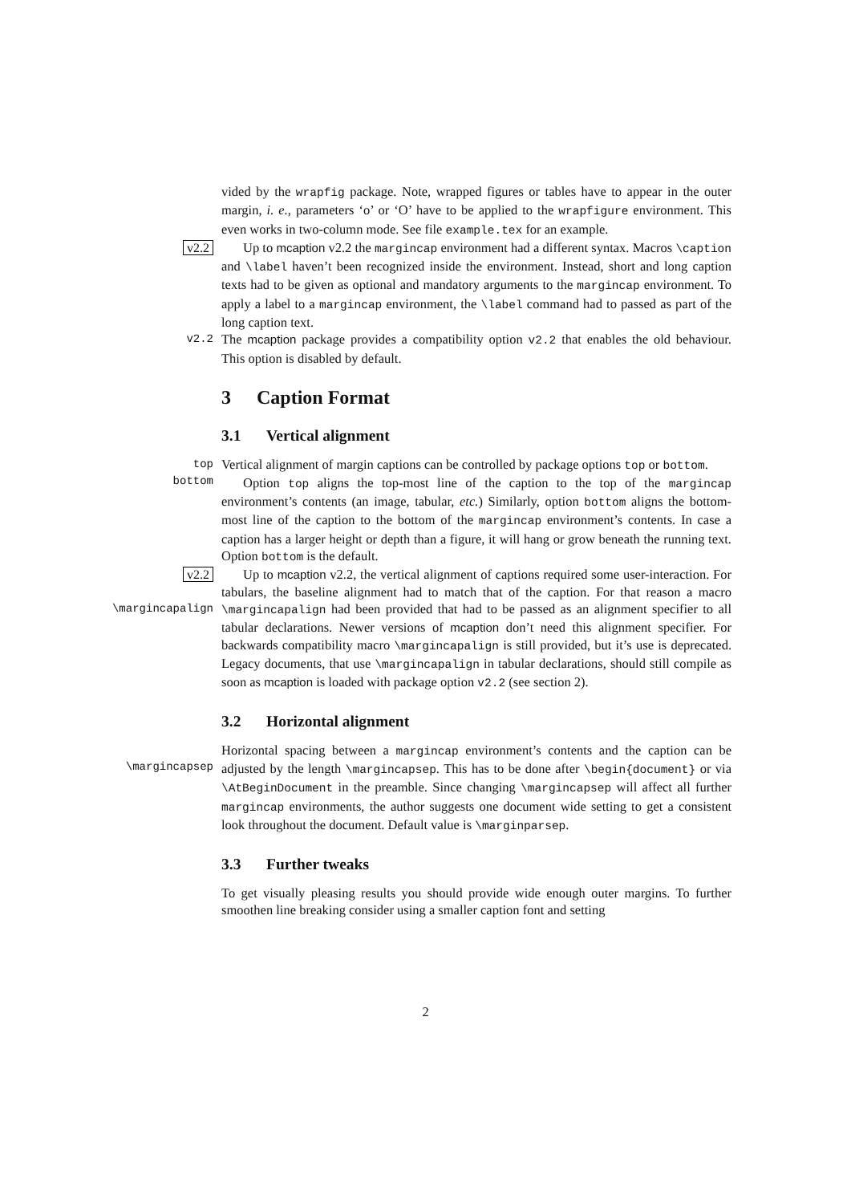vided by the wrapfig package. Note, wrapped figures or tables have to appear in the outer margin, i. e., parameters ‘o’ or ‘O’ have to be applied to the wrapfigure environment. This even works in two-column mode. See file example.tex for an example.
v2.2
Up to mcaption v2.2 the margincap environment had a different syntax. Macros \caption and \label haven’t been recognized inside the environment. Instead, short and long caption texts had to be given as optional and mandatory arguments to the margincap environment. To apply a label to a margincap environment, the \label command had to passed as part of the long caption text.
v2.2
The mcaption package provides a compatibility option v2.2 that enables the old behaviour. This option is disabled by default.
3 Caption Format
3.1 Vertical alignment
top
bottom
Vertical alignment of margin captions can be controlled by package options top or bottom.
Option top aligns the top-most line of the caption to the top of the margincap environment’s contents (an image, tabular, etc.) Similarly, option bottom aligns the bottom-most line of the caption to the bottom of the margincap environment’s contents. In case a caption has a larger height or depth than a figure, it will hang or grow beneath the running text. Option bottom is the default.
v2.2
\margincapalign
Up to mcaption v2.2, the vertical alignment of captions required some user-interaction. For tabulars, the baseline alignment had to match that of the caption. For that reason a macro \margincapalign had been provided that had to be passed as an alignment specifier to all tabular declarations. Newer versions of mcaption don’t need this alignment specifier. For backwards compatibility macro \margincapalign is still provided, but it’s use is deprecated. Legacy documents, that use \margincapalign in tabular declarations, should still compile as soon as mcaption is loaded with package option v2.2 (see section 2).
3.2 Horizontal alignment
\margincapsep
Horizontal spacing between a margincap environment’s contents and the caption can be adjusted by the length \margincapsep. This has to be done after \begin{document} or via \AtBeginDocument in the preamble. Since changing \margincapsep will affect all further margincap environments, the author suggests one document wide setting to get a consistent look throughout the document. Default value is \marginparsep.
3.3 Further tweaks
To get visually pleasing results you should provide wide enough outer margins. To further smoothen line breaking consider using a smaller caption font and setting
2